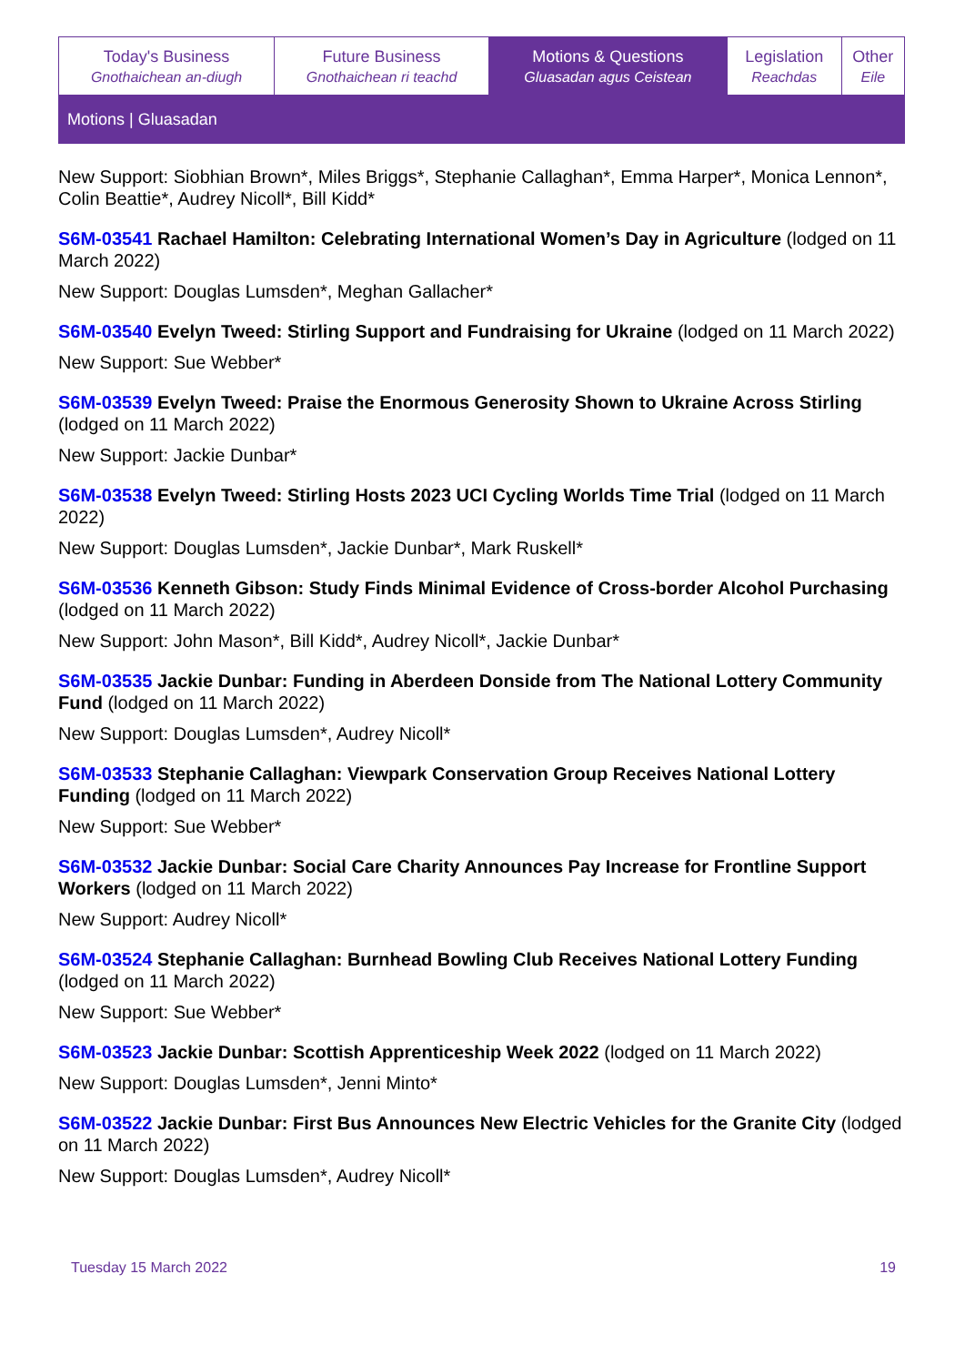| Today's Business Gnothaichean an-diugh | Future Business Gnothaichean ri teachd | Motions & Questions Gluasadan agus Ceistean | Legislation Reachdas | Other Eile |
Motions | Gluasadan
New Support: Siobhian Brown*, Miles Briggs*, Stephanie Callaghan*, Emma Harper*, Monica Lennon*, Colin Beattie*, Audrey Nicoll*, Bill Kidd*
S6M-03541 Rachael Hamilton: Celebrating International Women’s Day in Agriculture (lodged on 11 March 2022)
New Support: Douglas Lumsden*, Meghan Gallacher*
S6M-03540 Evelyn Tweed: Stirling Support and Fundraising for Ukraine (lodged on 11 March 2022)
New Support: Sue Webber*
S6M-03539 Evelyn Tweed: Praise the Enormous Generosity Shown to Ukraine Across Stirling (lodged on 11 March 2022)
New Support: Jackie Dunbar*
S6M-03538 Evelyn Tweed: Stirling Hosts 2023 UCI Cycling Worlds Time Trial (lodged on 11 March 2022)
New Support: Douglas Lumsden*, Jackie Dunbar*, Mark Ruskell*
S6M-03536 Kenneth Gibson: Study Finds Minimal Evidence of Cross-border Alcohol Purchasing (lodged on 11 March 2022)
New Support: John Mason*, Bill Kidd*, Audrey Nicoll*, Jackie Dunbar*
S6M-03535 Jackie Dunbar: Funding in Aberdeen Donside from The National Lottery Community Fund (lodged on 11 March 2022)
New Support: Douglas Lumsden*, Audrey Nicoll*
S6M-03533 Stephanie Callaghan: Viewpark Conservation Group Receives National Lottery Funding (lodged on 11 March 2022)
New Support: Sue Webber*
S6M-03532 Jackie Dunbar: Social Care Charity Announces Pay Increase for Frontline Support Workers (lodged on 11 March 2022)
New Support: Audrey Nicoll*
S6M-03524 Stephanie Callaghan: Burnhead Bowling Club Receives National Lottery Funding (lodged on 11 March 2022)
New Support: Sue Webber*
S6M-03523 Jackie Dunbar: Scottish Apprenticeship Week 2022 (lodged on 11 March 2022)
New Support: Douglas Lumsden*, Jenni Minto*
S6M-03522 Jackie Dunbar: First Bus Announces New Electric Vehicles for the Granite City (lodged on 11 March 2022)
New Support: Douglas Lumsden*, Audrey Nicoll*
Tuesday 15 March 2022 19